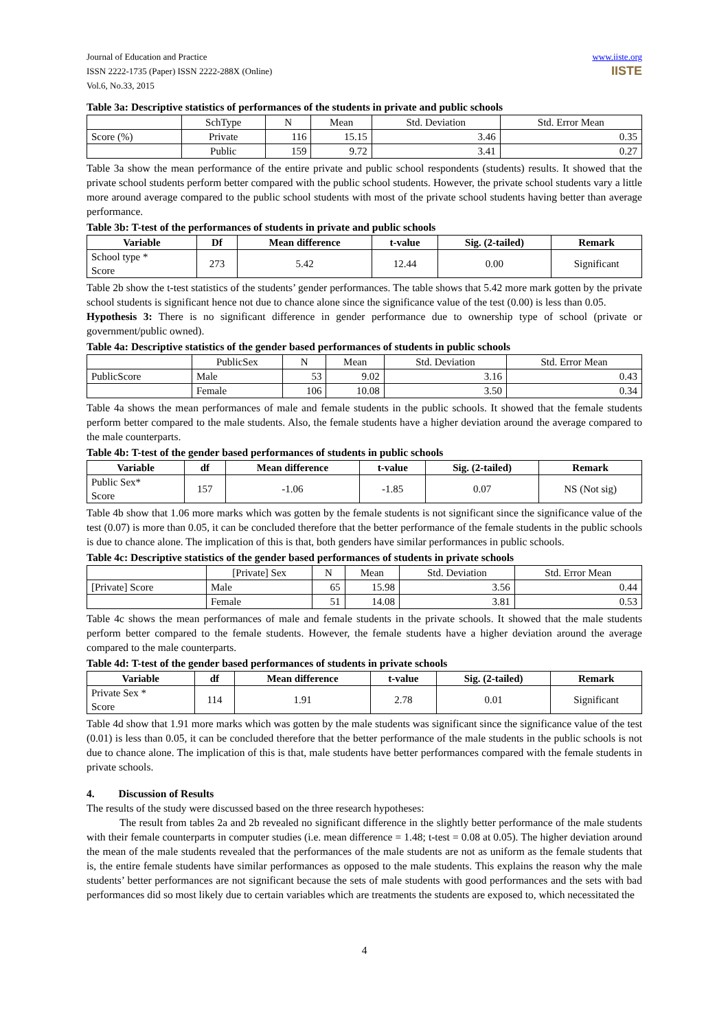Journal of Education and Practice
ISSN 2222-1735 (Paper) ISSN 2222-288X (Online)
Vol.6, No.33, 2015
www.iiste.org
IISTE
Table 3a: Descriptive statistics of performances of the students in private and public schools
| | SchType | N | Mean | Std. Deviation | Std. Error Mean |
| Score (%) | Private | 116 | 15.15 | 3.46 | 0.35 |
| | Public | 159 | 9.72 | 3.41 | 0.27 |
Table 3a show the mean performance of the entire private and public school respondents (students) results. It showed that the private school students perform better compared with the public school students. However, the private school students vary a little more around average compared to the public school students with most of the private school students having better than average performance.
Table 3b: T-test of the performances of students in private and public schools
| Variable | Df | Mean difference | t-value | Sig. (2-tailed) | Remark |
| --- | --- | --- | --- | --- | --- |
| School type * Score | 273 | 5.42 | 12.44 | 0.00 | Significant |
Table 2b show the t-test statistics of the students’ gender performances. The table shows that 5.42 more mark gotten by the private school students is significant hence not due to chance alone since the significance value of the test (0.00) is less than 0.05.
Hypothesis 3: There is no significant difference in gender performance due to ownership type of school (private or government/public owned).
Table 4a: Descriptive statistics of the gender based performances of students in public schools
| | PublicSex | N | Mean | Std. Deviation | Std. Error Mean |
| PublicScore | Male | 53 | 9.02 | 3.16 | 0.43 |
| | Female | 106 | 10.08 | 3.50 | 0.34 |
Table 4a shows the mean performances of male and female students in the public schools. It showed that the female students perform better compared to the male students. Also, the female students have a higher deviation around the average compared to the male counterparts.
Table 4b: T-test of the gender based performances of students in public schools
| Variable | df | Mean difference | t-value | Sig. (2-tailed) | Remark |
| --- | --- | --- | --- | --- | --- |
| Public Sex* Score | 157 | -1.06 | -1.85 | 0.07 | NS (Not sig) |
Table 4b show that 1.06 more marks which was gotten by the female students is not significant since the significance value of the test (0.07) is more than 0.05, it can be concluded therefore that the better performance of the female students in the public schools is due to chance alone. The implication of this is that, both genders have similar performances in public schools.
Table 4c: Descriptive statistics of the gender based performances of students in private schools
| | [Private] Sex | N | Mean | Std. Deviation | Std. Error Mean |
| [Private] Score | Male | 65 | 15.98 | 3.56 | 0.44 |
| | Female | 51 | 14.08 | 3.81 | 0.53 |
Table 4c shows the mean performances of male and female students in the private schools. It showed that the male students perform better compared to the female students. However, the female students have a higher deviation around the average compared to the male counterparts.
Table 4d: T-test of the gender based performances of students in private schools
| Variable | df | Mean difference | t-value | Sig. (2-tailed) | Remark |
| --- | --- | --- | --- | --- | --- |
| Private Sex * Score | 114 | 1.91 | 2.78 | 0.01 | Significant |
Table 4d show that 1.91 more marks which was gotten by the male students was significant since the significance value of the test (0.01) is less than 0.05, it can be concluded therefore that the better performance of the male students in the public schools is not due to chance alone. The implication of this is that, male students have better performances compared with the female students in private schools.
4. Discussion of Results
The results of the study were discussed based on the three research hypotheses:
The result from tables 2a and 2b revealed no significant difference in the slightly better performance of the male students with their female counterparts in computer studies (i.e. mean difference = 1.48; t-test = 0.08 at 0.05). The higher deviation around the mean of the male students revealed that the performances of the male students are not as uniform as the female students that is, the entire female students have similar performances as opposed to the male students. This explains the reason why the male students’ better performances are not significant because the sets of male students with good performances and the sets with bad performances did so most likely due to certain variables which are treatments the students are exposed to, which necessitated the
4